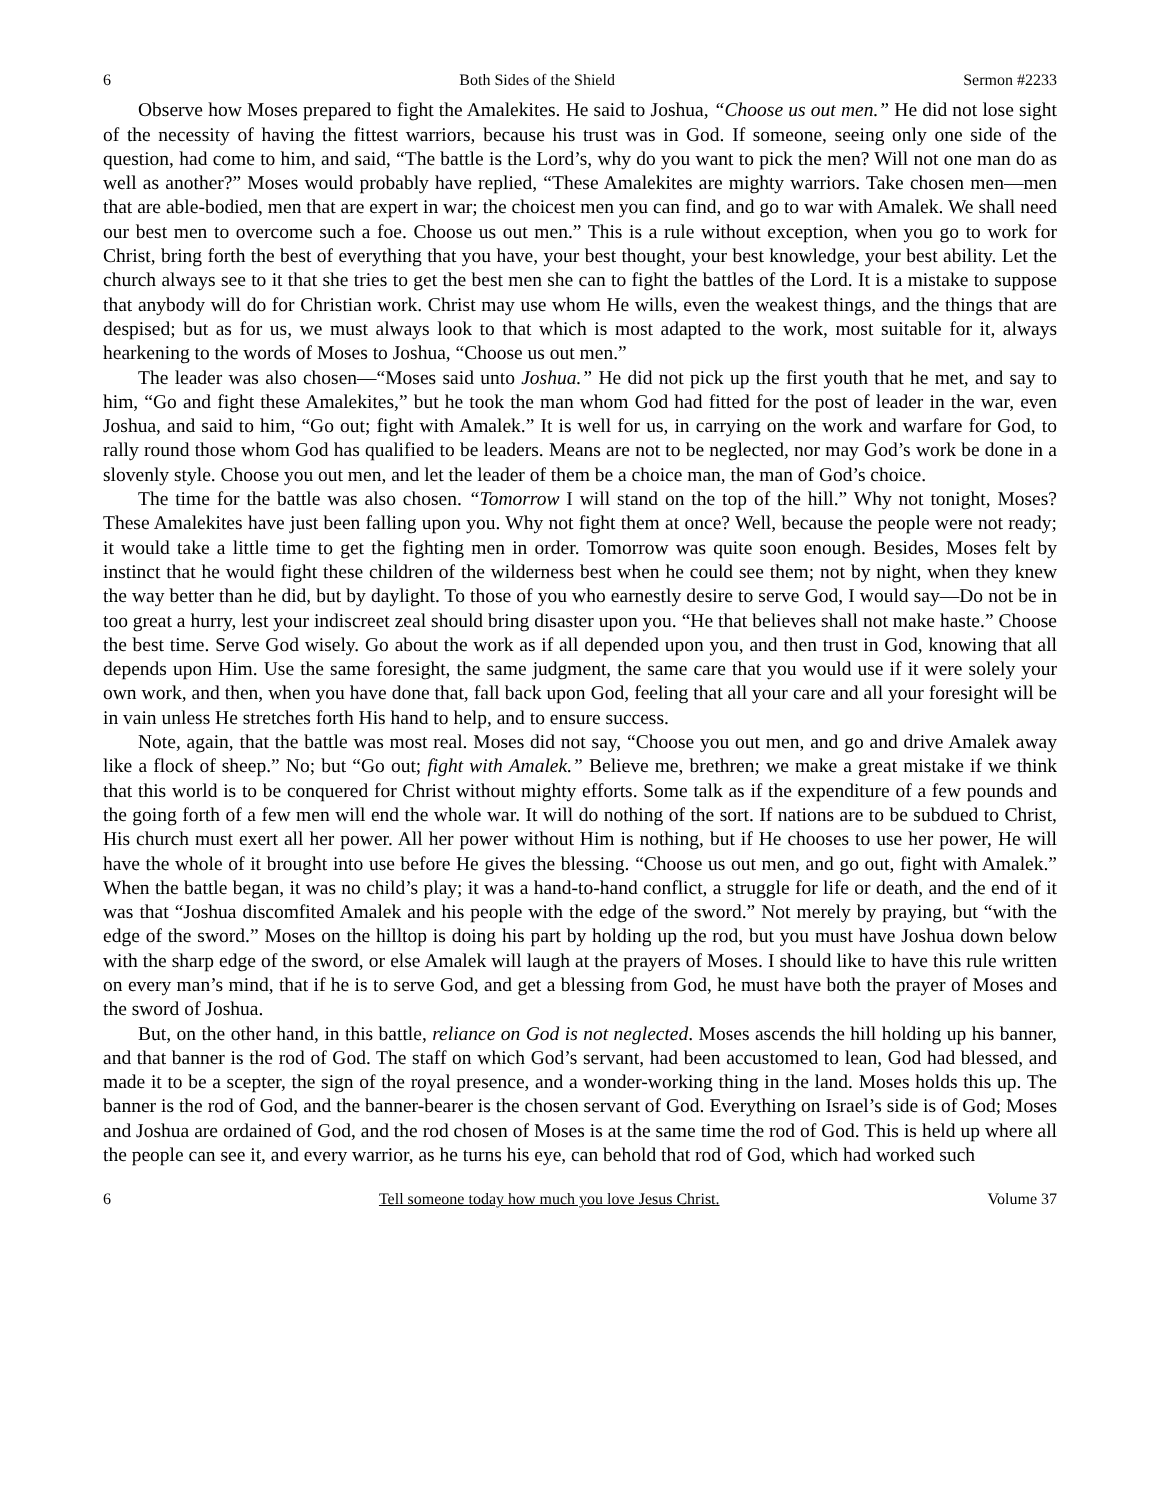6 Both Sides of the Shield Sermon #2233
Observe how Moses prepared to fight the Amalekites. He said to Joshua, “Choose us out men.” He did not lose sight of the necessity of having the fittest warriors, because his trust was in God. If someone, seeing only one side of the question, had come to him, and said, “The battle is the Lord’s, why do you want to pick the men? Will not one man do as well as another?” Moses would probably have replied, “These Amalekites are mighty warriors. Take chosen men—men that are able-bodied, men that are expert in war; the choicest men you can find, and go to war with Amalek. We shall need our best men to overcome such a foe. Choose us out men.” This is a rule without exception, when you go to work for Christ, bring forth the best of everything that you have, your best thought, your best knowledge, your best ability. Let the church always see to it that she tries to get the best men she can to fight the battles of the Lord. It is a mistake to suppose that anybody will do for Christian work. Christ may use whom He wills, even the weakest things, and the things that are despised; but as for us, we must always look to that which is most adapted to the work, most suitable for it, always hearkening to the words of Moses to Joshua, “Choose us out men.”
The leader was also chosen—“Moses said unto Joshua.” He did not pick up the first youth that he met, and say to him, “Go and fight these Amalekites,” but he took the man whom God had fitted for the post of leader in the war, even Joshua, and said to him, “Go out; fight with Amalek.” It is well for us, in carrying on the work and warfare for God, to rally round those whom God has qualified to be leaders. Means are not to be neglected, nor may God’s work be done in a slovenly style. Choose you out men, and let the leader of them be a choice man, the man of God’s choice.
The time for the battle was also chosen. “Tomorrow I will stand on the top of the hill.” Why not tonight, Moses? These Amalekites have just been falling upon you. Why not fight them at once? Well, because the people were not ready; it would take a little time to get the fighting men in order. Tomorrow was quite soon enough. Besides, Moses felt by instinct that he would fight these children of the wilderness best when he could see them; not by night, when they knew the way better than he did, but by daylight. To those of you who earnestly desire to serve God, I would say—Do not be in too great a hurry, lest your indiscreet zeal should bring disaster upon you. “He that believes shall not make haste.” Choose the best time. Serve God wisely. Go about the work as if all depended upon you, and then trust in God, knowing that all depends upon Him. Use the same foresight, the same judgment, the same care that you would use if it were solely your own work, and then, when you have done that, fall back upon God, feeling that all your care and all your foresight will be in vain unless He stretches forth His hand to help, and to ensure success.
Note, again, that the battle was most real. Moses did not say, “Choose you out men, and go and drive Amalek away like a flock of sheep.” No; but “Go out; fight with Amalek.” Believe me, brethren; we make a great mistake if we think that this world is to be conquered for Christ without mighty efforts. Some talk as if the expenditure of a few pounds and the going forth of a few men will end the whole war. It will do nothing of the sort. If nations are to be subdued to Christ, His church must exert all her power. All her power without Him is nothing, but if He chooses to use her power, He will have the whole of it brought into use before He gives the blessing. “Choose us out men, and go out, fight with Amalek.” When the battle began, it was no child’s play; it was a hand-to-hand conflict, a struggle for life or death, and the end of it was that “Joshua discomfited Amalek and his people with the edge of the sword.” Not merely by praying, but “with the edge of the sword.” Moses on the hilltop is doing his part by holding up the rod, but you must have Joshua down below with the sharp edge of the sword, or else Amalek will laugh at the prayers of Moses. I should like to have this rule written on every man’s mind, that if he is to serve God, and get a blessing from God, he must have both the prayer of Moses and the sword of Joshua.
But, on the other hand, in this battle, reliance on God is not neglected. Moses ascends the hill holding up his banner, and that banner is the rod of God. The staff on which God’s servant, had been accustomed to lean, God had blessed, and made it to be a scepter, the sign of the royal presence, and a wonder-working thing in the land. Moses holds this up. The banner is the rod of God, and the banner-bearer is the chosen servant of God. Everything on Israel’s side is of God; Moses and Joshua are ordained of God, and the rod chosen of Moses is at the same time the rod of God. This is held up where all the people can see it, and every warrior, as he turns his eye, can behold that rod of God, which had worked such
6 Tell someone today how much you love Jesus Christ. Volume 37